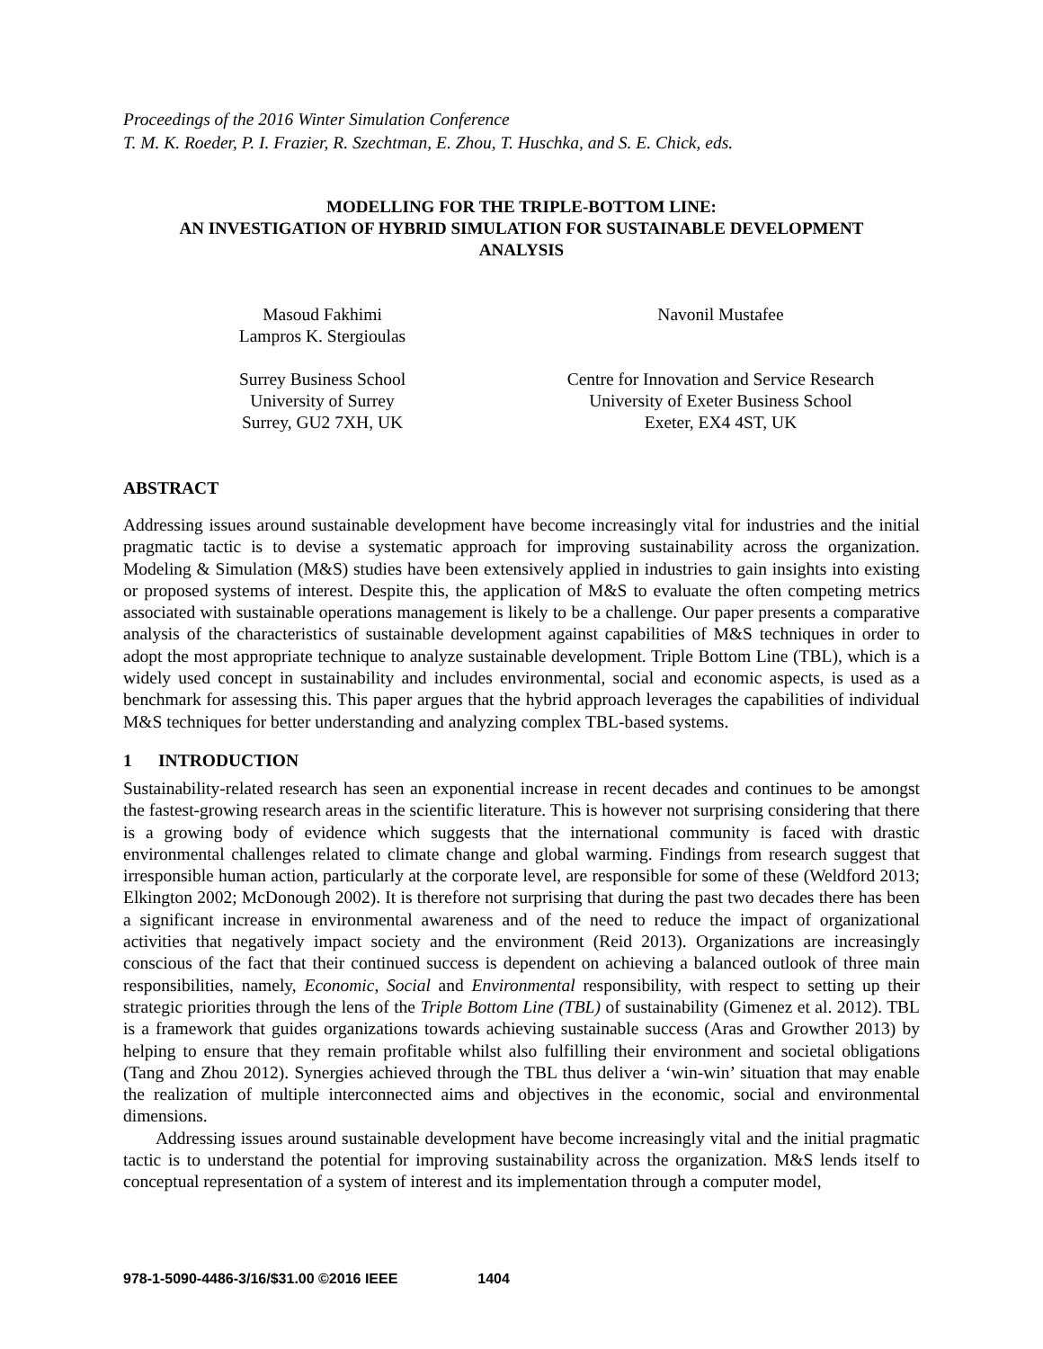Proceedings of the 2016 Winter Simulation Conference
T. M. K. Roeder, P. I. Frazier, R. Szechtman, E. Zhou, T. Huschka, and S. E. Chick, eds.
MODELLING FOR THE TRIPLE-BOTTOM LINE:
AN INVESTIGATION OF HYBRID SIMULATION FOR SUSTAINABLE DEVELOPMENT
ANALYSIS
Masoud Fakhimi
Lampros K. Stergioulas
Surrey Business School
University of Surrey
Surrey, GU2 7XH, UK
Navonil Mustafee
Centre for Innovation and Service Research
University of Exeter Business School
Exeter, EX4 4ST, UK
ABSTRACT
Addressing issues around sustainable development have become increasingly vital for industries and the initial pragmatic tactic is to devise a systematic approach for improving sustainability across the organization. Modeling & Simulation (M&S) studies have been extensively applied in industries to gain insights into existing or proposed systems of interest. Despite this, the application of M&S to evaluate the often competing metrics associated with sustainable operations management is likely to be a challenge. Our paper presents a comparative analysis of the characteristics of sustainable development against capabilities of M&S techniques in order to adopt the most appropriate technique to analyze sustainable development. Triple Bottom Line (TBL), which is a widely used concept in sustainability and includes environmental, social and economic aspects, is used as a benchmark for assessing this. This paper argues that the hybrid approach leverages the capabilities of individual M&S techniques for better understanding and analyzing complex TBL-based systems.
1 INTRODUCTION
Sustainability-related research has seen an exponential increase in recent decades and continues to be amongst the fastest-growing research areas in the scientific literature. This is however not surprising considering that there is a growing body of evidence which suggests that the international community is faced with drastic environmental challenges related to climate change and global warming. Findings from research suggest that irresponsible human action, particularly at the corporate level, are responsible for some of these (Weldford 2013; Elkington 2002; McDonough 2002). It is therefore not surprising that during the past two decades there has been a significant increase in environmental awareness and of the need to reduce the impact of organizational activities that negatively impact society and the environment (Reid 2013). Organizations are increasingly conscious of the fact that their continued success is dependent on achieving a balanced outlook of three main responsibilities, namely, Economic, Social and Environmental responsibility, with respect to setting up their strategic priorities through the lens of the Triple Bottom Line (TBL) of sustainability (Gimenez et al. 2012). TBL is a framework that guides organizations towards achieving sustainable success (Aras and Growther 2013) by helping to ensure that they remain profitable whilst also fulfilling their environment and societal obligations (Tang and Zhou 2012). Synergies achieved through the TBL thus deliver a ‘win-win’ situation that may enable the realization of multiple interconnected aims and objectives in the economic, social and environmental dimensions.
Addressing issues around sustainable development have become increasingly vital and the initial pragmatic tactic is to understand the potential for improving sustainability across the organization. M&S lends itself to conceptual representation of a system of interest and its implementation through a computer model,
978-1-5090-4486-3/16/$31.00 ©2016 IEEE 1404